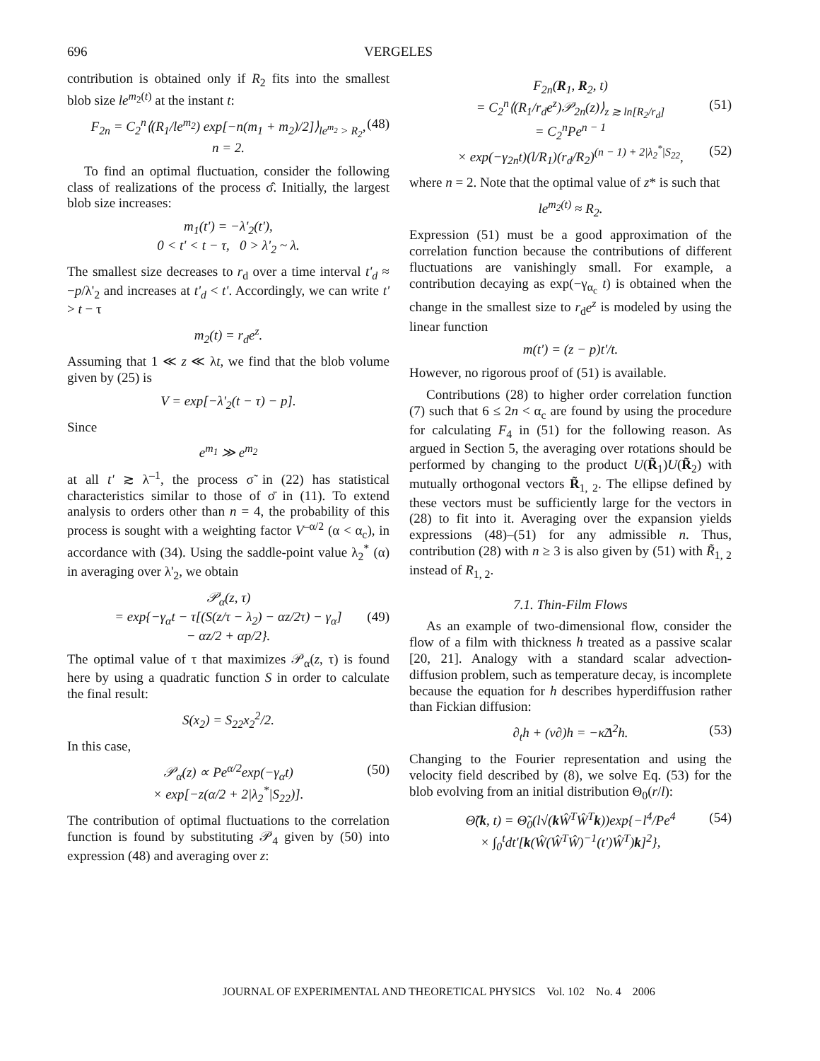696 VERGELES
contribution is obtained only if R<sub>2</sub> fits into the smallest blob size le<sup>m<sub>2</sub>(t)</sup> at the instant t:
F<sub>2n</sub> = C<sub>2</sub><sup>n</sup>⟨(R<sub>1</sub>/le<sup>m<sub>2</sub></sup>) exp[−n(m<sub>1</sub> + m<sub>2</sub>)/2]⟩<sub>le<sup>m<sub>2</sub></sup> > R<sub>2</sub></sub>, (48)
n = 2.
To find an optimal fluctuation, consider the following class of realizations of the process σ̂. Initially, the largest blob size increases:
m<sub>1</sub>(t') = −λ'<sub>2</sub>(t'),
0 < t' < t − τ, 0 > λ'<sub>2</sub> ~ λ.
The smallest size decreases to r<sub>d</sub> over a time interval t'<sub>d</sub> ≈ −p/λ'<sub>2</sub> and increases at t'<sub>d</sub> < t'. Accordingly, we can write t' > t − τ
m<sub>2</sub>(t) = r<sub>d</sub>e<sup>z</sup>.
Assuming that 1 ≪ z ≪ λt, we find that the blob volume given by (25) is
V = exp[−λ'<sub>2</sub>(t − τ) − p].
Since
e<sup>m<sub>1</sub></sup> ≫ e<sup>m<sub>2</sub></sup>
at all t' ≳ λ<sup>–1</sup>, the process σ̃ in (22) has statistical characteristics similar to those of σ̄ in (11). To extend analysis to orders other than n = 4, the probability of this process is sought with a weighting factor V<sup>–α/2</sup> (α < α<sub>c</sub>), in accordance with (34). Using the saddle-point value λ<sub>2</sub><sup>*</sup> (α) in averaging over λ'<sub>2</sub>, we obtain
𝒫<sub>α</sub>(z, τ)
= exp{−γ<sub>α</sub>t − τ[(S(z/τ − λ<sub>2</sub>) − αz/2τ) − γ<sub>α</sub>] (49)
− αz/2 + αp/2}.
The optimal value of τ that maximizes 𝒫<sub>α</sub>(z, τ) is found here by using a quadratic function S in order to calculate the final result:
S(x<sub>2</sub>) = S<sub>22</sub>x<sub>2</sub><sup>2</sup>/2.
In this case,
𝒫<sub>α</sub>(z) ∝ Pe<sup>α/2</sup>exp(−γ<sub>α</sub>t) (50)
× exp[−z(α/2 + 2|λ<sub>2</sub><sup>*</sup>|S<sub>22</sub>)].
The contribution of optimal fluctuations to the correlation function is found by substituting 𝒫<sub>4</sub> given by (50) into expression (48) and averaging over z:
F<sub>2n</sub>(R<sub>1</sub>, R<sub>2</sub>, t)
= C<sub>2</sub><sup>n</sup>⟨(R<sub>1</sub>/r<sub>d</sub>e<sup>z</sup>)𝒫<sub>2n</sub>(z)⟩<sub>z ≳ ln[R<sub>2</sub>/r<sub>d</sub>]</sub> (51)
= C<sub>2</sub><sup>n</sup>Pe<sup>n − 1</sup>
× exp(−γ<sub>2n</sub>t)(l/R<sub>1</sub>)(r<sub>d</sub>/R<sub>2</sub>)<sup>(n − 1) + 2|λ<sub>2</sub><sup>*</sup>|S<sub>22</sub></sup>, (52)
where n = 2. Note that the optimal value of z* is such that
le<sup>m<sub>2</sub>(t)</sup> ≈ R<sub>2</sub>.
Expression (51) must be a good approximation of the correlation function because the contributions of different fluctuations are vanishingly small. For example, a contribution decaying as exp(−γ<sub>α<sub>c</sub></sub> t) is obtained when the change in the smallest size to r<sub>d</sub>e<sup>z</sup> is modeled by using the linear function
m(t') = (z − p)t'/t.
However, no rigorous proof of (51) is available.
Contributions (28) to higher order correlation function (7) such that 6 ≤ 2n < α<sub>c</sub> are found by using the procedure for calculating F<sub>4</sub> in (51) for the following reason. As argued in Section 5, the averaging over rotations should be performed by changing to the product U(R̃<sub>1</sub>)U(R̃<sub>2</sub>) with mutually orthogonal vectors R̃<sub>1, 2</sub>. The ellipse defined by these vectors must be sufficiently large for the vectors in (28) to fit into it. Averaging over the expansion yields expressions (48)–(51) for any admissible n. Thus, contribution (28) with n ≥ 3 is also given by (51) with R̃<sub>1, 2</sub> instead of R<sub>1, 2</sub>.
7.1. Thin-Film Flows
As an example of two-dimensional flow, consider the flow of a film with thickness h treated as a passive scalar [20, 21]. Analogy with a standard scalar advection-diffusion problem, such as temperature decay, is incomplete because the equation for h describes hyperdiffusion rather than Fickian diffusion:
∂<sub>t</sub>h + (v∂)h = −κ̃Δ<sup>2</sup>h. (53)
Changing to the Fourier representation and using the velocity field described by (8), we solve Eq. (53) for the blob evolving from an initial distribution Θ<sub>0</sub>(r/l):
Θ̃(k, t) = Θ̃<sub>0</sub>(l√(k Ŵ<sup>T</sup>Ŵ<sup>T</sup>k))exp{−l<sup>4</sup>/Pe<sup>4</sup> (54)
× ∫<sub>0</sub><sup>t</sup>dt'[k(Ŵ(Ŵ<sup>T</sup>Ŵ)<sup>−1</sup>(t')Ŵ<sup>T</sup>)k]<sup>2</sup>},
JOURNAL OF EXPERIMENTAL AND THEORETICAL PHYSICS Vol. 102 No. 4 2006